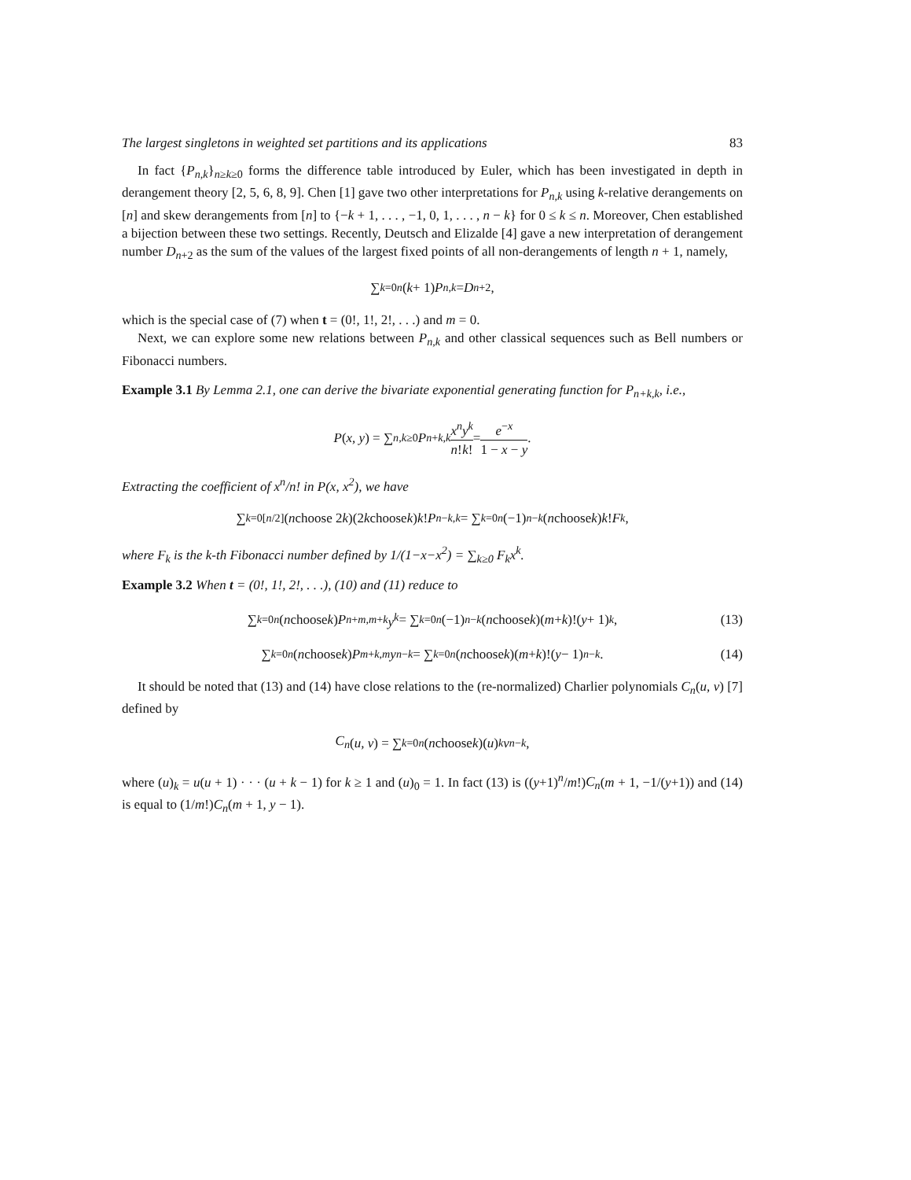The largest singletons in weighted set partitions and its applications 83
In fact {P<sub>n,k</sub>}<sub>n≥k≥0</sub> forms the difference table introduced by Euler, which has been investigated in depth in derangement theory [2, 5, 6, 8, 9]. Chen [1] gave two other interpretations for P<sub>n,k</sub> using k-relative derangements on [n] and skew derangements from [n] to {−k + 1, . . . , −1, 0, 1, . . . , n − k} for 0 ≤ k ≤ n. Moreover, Chen established a bijection between these two settings. Recently, Deutsch and Elizalde [4] gave a new interpretation of derangement number D<sub>n+2</sub> as the sum of the values of the largest fixed points of all non-derangements of length n + 1, namely,
∑<sub>k=0</sub><sup>n</sup> (k + 1) P<sub>n,k</sub> = D<sub>n+2</sub>,
which is the special case of (7) when t = (0!, 1!, 2!, . . .) and m = 0.
Next, we can explore some new relations between P<sub>n,k</sub> and other classical sequences such as Bell numbers or Fibonacci numbers.
Example 3.1 By Lemma 2.1, one can derive the bivariate exponential generating function for P<sub>n+k,k</sub>, i.e.,
P (x, y) = ∑<sub>n,k≥0</sub> P<sub>n+k,k</sub> x<sup>n</sup> n! y<sup>k</sup> k! = e<sup>−x</sup> 1 − x − y.
Extracting the coefficient of x<sup>n</sup>/n! in P(x, x<sup>2</sup>), we have
∑<sub>k=0</sub><sup>[n/2]</sup> (n choose 2 k)(2 k choose k) k! P<sub>n−k,k</sub> = ∑<sub>k=0</sub><sup>n</sup> (−1)<sup>n−k</sup> (n choose k) k! F<sub>k</sub>,
where F<sub>k</sub> is the k-th Fibonacci number defined by 1/(1−x−x<sup>2</sup>) = ∑<sub>k≥0</sub> F<sub>k</sub>x<sup>k</sup>.
Example 3.2 When t = (0!, 1!, 2!, . . .), (10) and (11) reduce to
∑<sub>k=0</sub><sup>n</sup> (n choose k) P<sub>n+m,m+k</sub> y<sup>k</sup> = ∑<sub>k=0</sub><sup>n</sup> (−1)<sup>n−k</sup> (n choose k)(m + k)!(y + 1)<sup>k</sup>, (13)
∑<sub>k=0</sub><sup>n</sup> (n choose k) P<sub>m+k,m</sub> y<sup>n−k</sup> = ∑<sub>k=0</sub><sup>n</sup> (n choose k)(m + k)!(y − 1)<sup>n−k</sup>. (14)
It should be noted that (13) and (14) have close relations to the (re-normalized) Charlier polynomials C<sub>n</sub>(u, v) [7] defined by
C<sub>n</sub> (u, v) = ∑<sub>k=0</sub><sup>n</sup> (n choose k)(u)<sub>k</sub> v<sup>n−k</sup>,
where (u)<sub>k</sub> = u(u + 1) · · · (u + k − 1) for k ≥ 1 and (u)<sub>0</sub> = 1. In fact (13) is ((y+1)<sup>n</sup>/m!)C<sub>n</sub>(m + 1, −1/(y+1)) and (14) is equal to (1/m!)C<sub>n</sub>(m + 1, y − 1).